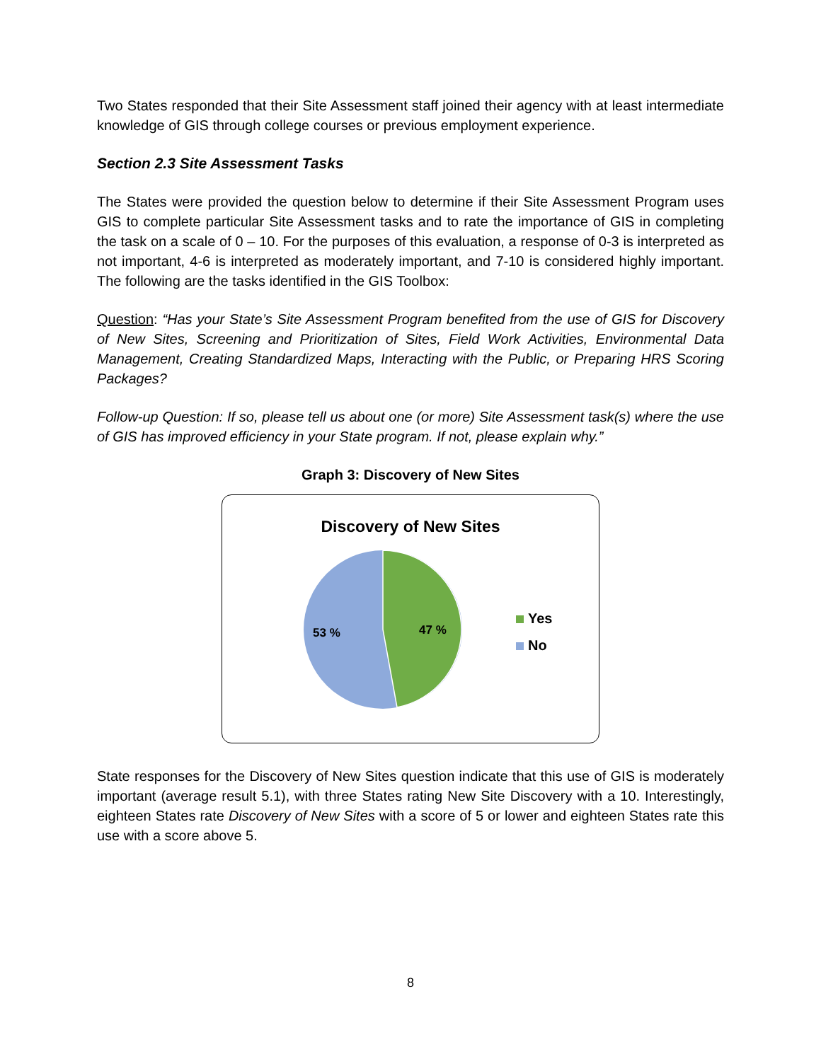Two States responded that their Site Assessment staff joined their agency with at least intermediate knowledge of GIS through college courses or previous employment experience.
Section 2.3 Site Assessment Tasks
The States were provided the question below to determine if their Site Assessment Program uses GIS to complete particular Site Assessment tasks and to rate the importance of GIS in completing the task on a scale of 0 – 10. For the purposes of this evaluation, a response of 0-3 is interpreted as not important, 4-6 is interpreted as moderately important, and 7-10 is considered highly important. The following are the tasks identified in the GIS Toolbox:
Question: “Has your State’s Site Assessment Program benefited from the use of GIS for Discovery of New Sites, Screening and Prioritization of Sites, Field Work Activities, Environmental Data Management, Creating Standardized Maps, Interacting with the Public, or Preparing HRS Scoring Packages?
Follow-up Question: If so, please tell us about one (or more) Site Assessment task(s) where the use of GIS has improved efficiency in your State program. If not, please explain why.”
Graph 3: Discovery of New Sites
Discovery of New Sites
53 %
47 %
Yes
No
State responses for the Discovery of New Sites question indicate that this use of GIS is moderately important (average result 5.1), with three States rating New Site Discovery with a 10. Interestingly, eighteen States rate Discovery of New Sites with a score of 5 or lower and eighteen States rate this use with a score above 5.
8